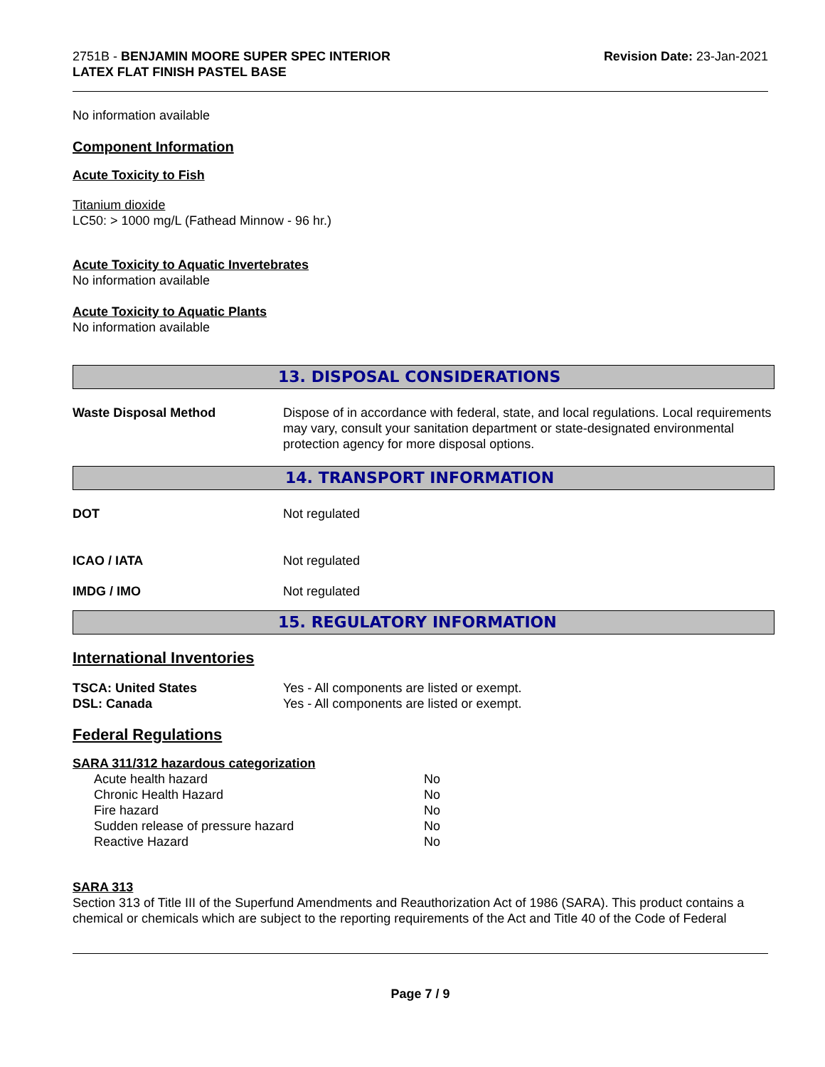2751B - BENJAMIN MOORE SUPER SPEC INTERIOR
LATEX FLAT FINISH PASTEL BASE
Revision Date: 23-Jan-2021
No information available
Component Information
Acute Toxicity to Fish
Titanium dioxide
LC50: > 1000 mg/L (Fathead Minnow - 96 hr.)
Acute Toxicity to Aquatic Invertebrates
No information available
Acute Toxicity to Aquatic Plants
No information available
13. DISPOSAL CONSIDERATIONS
Waste Disposal Method Dispose of in accordance with federal, state, and local regulations. Local requirements may vary, consult your sanitation department or state-designated environmental protection agency for more disposal options.
14. TRANSPORT INFORMATION
DOT Not regulated
ICAO / IATA Not regulated
IMDG / IMO Not regulated
15. REGULATORY INFORMATION
International Inventories
TSCA: United States Yes - All components are listed or exempt.
DSL: Canada Yes - All components are listed or exempt.
Federal Regulations
SARA 311/312 hazardous categorization
| Acute health hazard | No |
| Chronic Health Hazard | No |
| Fire hazard | No |
| Sudden release of pressure hazard | No |
| Reactive Hazard | No |
SARA 313
Section 313 of Title III of the Superfund Amendments and Reauthorization Act of 1986 (SARA). This product contains a chemical or chemicals which are subject to the reporting requirements of the Act and Title 40 of the Code of Federal
Page 7 / 9